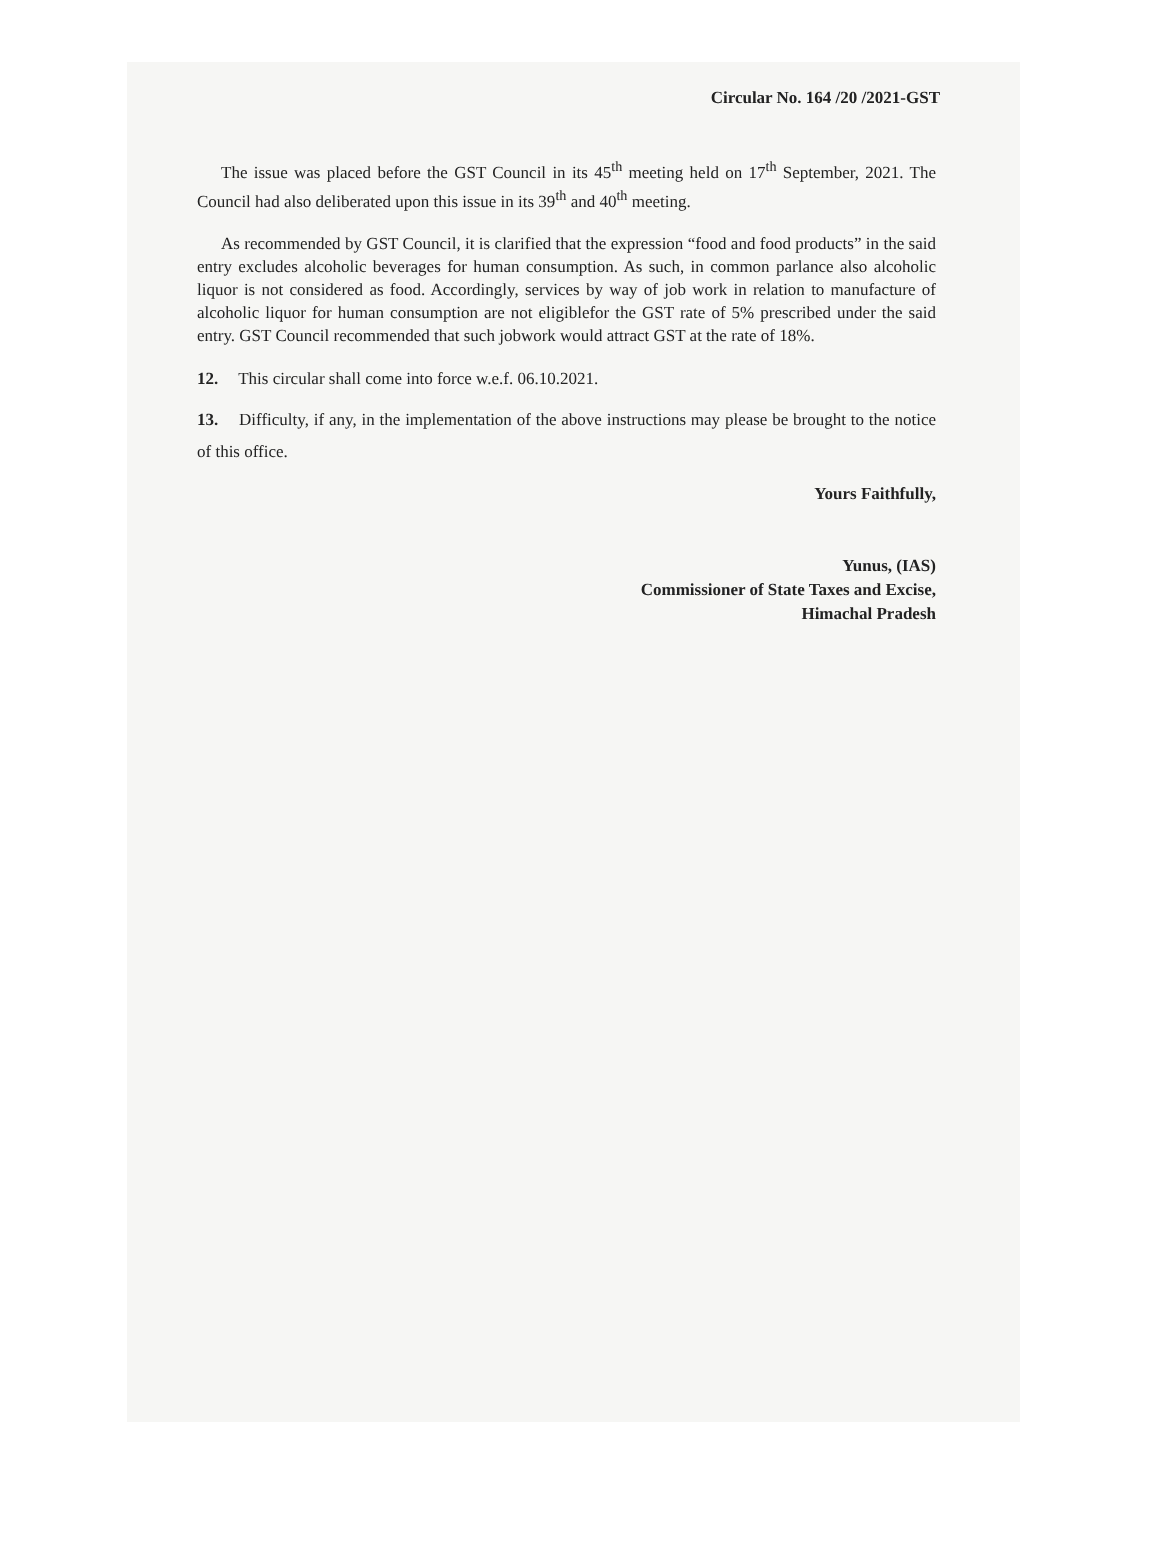Circular No. 164 /20 /2021-GST
The issue was placed before the GST Council in its 45<sup>th</sup> meeting held on 17<sup>th</sup> September, 2021. The Council had also deliberated upon this issue in its 39<sup>th</sup> and 40<sup>th</sup> meeting.
As recommended by GST Council, it is clarified that the expression “food and food products” in the said entry excludes alcoholic beverages for human consumption. As such, in common parlance also alcoholic liquor is not considered as food. Accordingly, services by way of job work in relation to manufacture of alcoholic liquor for human consumption are not eligiblefor the GST rate of 5% prescribed under the said entry. GST Council recommended that such jobwork would attract GST at the rate of 18%.
12. This circular shall come into force w.e.f. 06.10.2021.
13. Difficulty, if any, in the implementation of the above instructions may please be brought to the notice of this office.
Yours Faithfully,
Yunus, (IAS)
Commissioner of State Taxes and Excise,
Himachal Pradesh